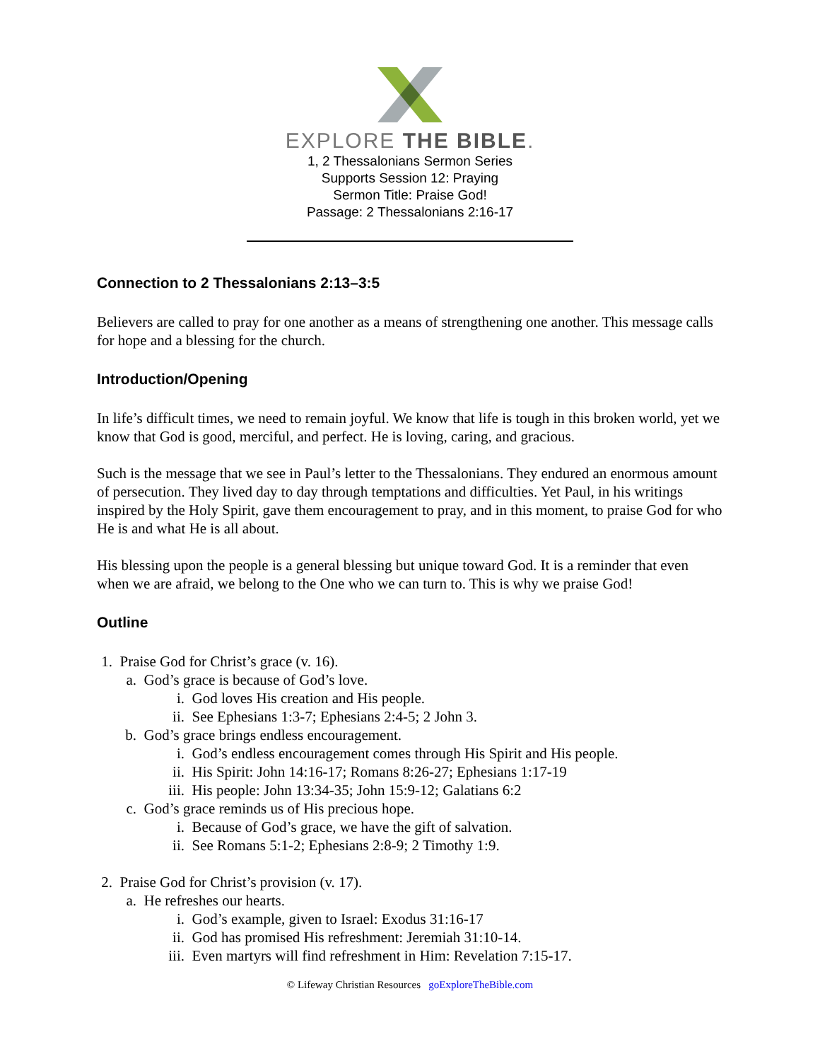EXPLORE THE BIBLE.
1, 2 Thessalonians Sermon Series
Supports Session 12: Praying
Sermon Title: Praise God!
Passage: 2 Thessalonians 2:16-17
Connection to 2 Thessalonians 2:13–3:5
Believers are called to pray for one another as a means of strengthening one another. This message calls for hope and a blessing for the church.
Introduction/Opening
In life’s difficult times, we need to remain joyful. We know that life is tough in this broken world, yet we know that God is good, merciful, and perfect. He is loving, caring, and gracious.
Such is the message that we see in Paul’s letter to the Thessalonians. They endured an enormous amount of persecution. They lived day to day through temptations and difficulties. Yet Paul, in his writings inspired by the Holy Spirit, gave them encouragement to pray, and in this moment, to praise God for who He is and what He is all about.
His blessing upon the people is a general blessing but unique toward God. It is a reminder that even when we are afraid, we belong to the One who we can turn to. This is why we praise God!
Outline
1. Praise God for Christ’s grace (v. 16).
a. God’s grace is because of God’s love.
i. God loves His creation and His people.
ii. See Ephesians 1:3-7; Ephesians 2:4-5; 2 John 3.
b. God’s grace brings endless encouragement.
i. God’s endless encouragement comes through His Spirit and His people.
ii. His Spirit: John 14:16-17; Romans 8:26-27; Ephesians 1:17-19
iii. His people: John 13:34-35; John 15:9-12; Galatians 6:2
c. God’s grace reminds us of His precious hope.
i. Because of God’s grace, we have the gift of salvation.
ii. See Romans 5:1-2; Ephesians 2:8-9; 2 Timothy 1:9.
2. Praise God for Christ’s provision (v. 17).
a. He refreshes our hearts.
i. God’s example, given to Israel: Exodus 31:16-17
ii. God has promised His refreshment: Jeremiah 31:10-14.
iii. Even martyrs will find refreshment in Him: Revelation 7:15-17.
© Lifeway Christian Resources goExploreTheBible.com